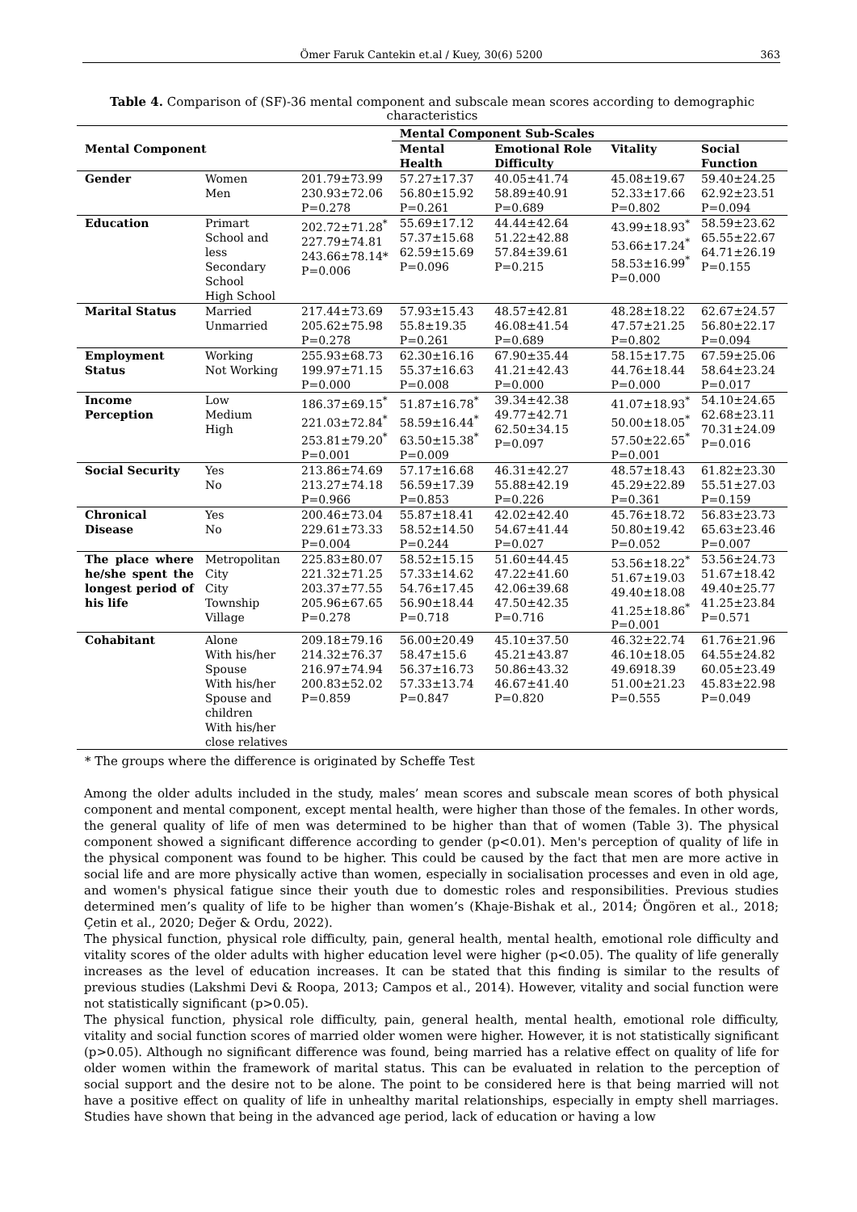Ömer Faruk Cantekin et.al / Kuey, 30(6) 5200 363
Table 4. Comparison of (SF)-36 mental component and subscale mean scores according to demographic characteristics
| Mental Component | | | Mental Component Sub-Scales | | | |
| --- | --- | --- | --- | --- | --- | --- |
| | | | Mental Health | Emotional Role Difficulty | Vitality | Social Function |
| Gender | Women Men | 201.79±73.99 230.93±72.06 P=0.278 | 57.27±17.37 56.80±15.92 P=0.261 | 40.05±41.74 58.89±40.91 P=0.689 | 45.08±19.67 52.33±17.66 P=0.802 | 59.40±24.25 62.92±23.51 P=0.094 |
| Education | Primart School and less Secondary School High School | 202.72±71.28<sup>*</sup> 227.79±74.81 243.66±78.14* P=0.006 | 55.69±17.12 57.37±15.68 62.59±15.69 P=0.096 | 44.44±42.64 51.22±42.88 57.84±39.61 P=0.215 | 43.99±18.93<sup>*</sup> 53.66±17.24<sup>*</sup> 58.53±16.99<sup>*</sup> P=0.000 | 58.59±23.62 65.55±22.67 64.71±26.19 P=0.155 |
| Marital Status | Married Unmarried | 217.44±73.69 205.62±75.98 P=0.278 | 57.93±15.43 55.8±19.35 P=0.261 | 48.57±42.81 46.08±41.54 P=0.689 | 48.28±18.22 47.57±21.25 P=0.802 | 62.67±24.57 56.80±22.17 P=0.094 |
| Employment Status | Working Not Working | 255.93±68.73 199.97±71.15 P=0.000 | 62.30±16.16 55.37±16.63 P=0.008 | 67.90±35.44 41.21±42.43 P=0.000 | 58.15±17.75 44.76±18.44 P=0.000 | 67.59±25.06 58.64±23.24 P=0.017 |
| Income Perception | Low Medium High | 186.37±69.15<sup>*</sup> 221.03±72.84<sup>*</sup> 253.81±79.20<sup>*</sup> P=0.001 | 51.87±16.78<sup>*</sup> 58.59±16.44<sup>*</sup> 63.50±15.38<sup>*</sup> P=0.009 | 39.34±42.38 49.77±42.71 62.50±34.15 P=0.097 | 41.07±18.93<sup>*</sup> 50.00±18.05<sup>*</sup> 57.50±22.65<sup>*</sup> P=0.001 | 54.10±24.65 62.68±23.11 70.31±24.09 P=0.016 |
| Social Security | Yes No | 213.86±74.69 213.27±74.18 P=0.966 | 57.17±16.68 56.59±17.39 P=0.853 | 46.31±42.27 55.88±42.19 P=0.226 | 48.57±18.43 45.29±22.89 P=0.361 | 61.82±23.30 55.51±27.03 P=0.159 |
| Chronical Disease | Yes No | 200.46±73.04 229.61±73.33 P=0.004 | 55.87±18.41 58.52±14.50 P=0.244 | 42.02±42.40 54.67±41.44 P=0.027 | 45.76±18.72 50.80±19.42 P=0.052 | 56.83±23.73 65.63±23.46 P=0.007 |
| The place where he/she spent the longest period of his life | Metropolitan City City Township Village | 225.83±80.07 221.32±71.25 203.37±77.55 205.96±67.65 P=0.278 | 58.52±15.15 57.33±14.62 54.76±17.45 56.90±18.44 P=0.718 | 51.60±44.45 47.22±41.60 42.06±39.68 47.50±42.35 P=0.716 | 53.56±18.22<sup>*</sup> 51.67±19.03 49.40±18.08 41.25±18.86<sup>*</sup> P=0.001 | 53.56±24.73 51.67±18.42 49.40±25.77 41.25±23.84 P=0.571 |
| Cohabitant | Alone With his/her Spouse With his/her Spouse and children With his/her close relatives | 209.18±79.16 214.32±76.37 216.97±74.94 200.83±52.02 P=0.859 | 56.00±20.49 58.47±15.6 56.37±16.73 57.33±13.74 P=0.847 | 45.10±37.50 45.21±43.87 50.86±43.32 46.67±41.40 P=0.820 | 46.32±22.74 46.10±18.05 49.6918.39 51.00±21.23 P=0.555 | 61.76±21.96 64.55±24.82 60.05±23.49 45.83±22.98 P=0.049 |
* The groups where the difference is originated by Scheffe Test
Among the older adults included in the study, males’ mean scores and subscale mean scores of both physical component and mental component, except mental health, were higher than those of the females. In other words, the general quality of life of men was determined to be higher than that of women (Table 3). The physical component showed a significant difference according to gender (p<0.01). Men's perception of quality of life in the physical component was found to be higher. This could be caused by the fact that men are more active in social life and are more physically active than women, especially in socialisation processes and even in old age, and women's physical fatigue since their youth due to domestic roles and responsibilities. Previous studies determined men’s quality of life to be higher than women’s (Khaje-Bishak et al., 2014; Öngören et al., 2018; Çetin et al., 2020; Değer & Ordu, 2022).
The physical function, physical role difficulty, pain, general health, mental health, emotional role difficulty and vitality scores of the older adults with higher education level were higher (p<0.05). The quality of life generally increases as the level of education increases. It can be stated that this finding is similar to the results of previous studies (Lakshmi Devi & Roopa, 2013; Campos et al., 2014). However, vitality and social function were not statistically significant (p>0.05).
The physical function, physical role difficulty, pain, general health, mental health, emotional role difficulty, vitality and social function scores of married older women were higher. However, it is not statistically significant (p>0.05). Although no significant difference was found, being married has a relative effect on quality of life for older women within the framework of marital status. This can be evaluated in relation to the perception of social support and the desire not to be alone. The point to be considered here is that being married will not have a positive effect on quality of life in unhealthy marital relationships, especially in empty shell marriages. Studies have shown that being in the advanced age period, lack of education or having a low